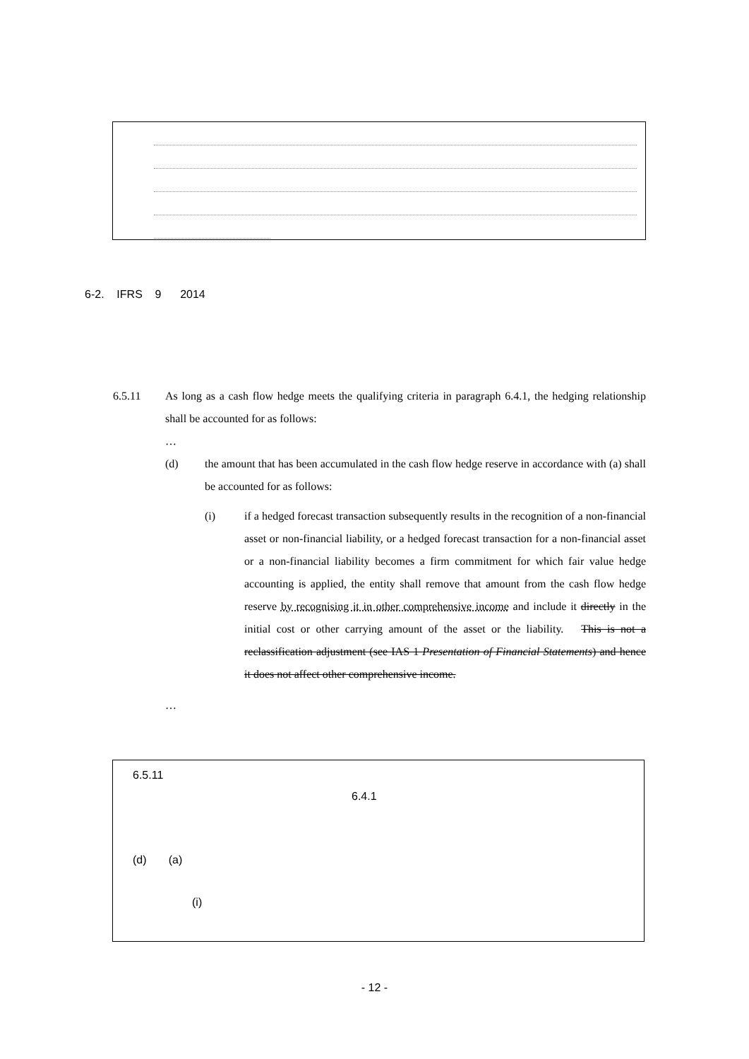6-2. IFRS 9 2014
6.5.11 As long as a cash flow hedge meets the qualifying criteria in paragraph 6.4.1, the hedging relationship shall be accounted for as follows:
…
(d) the amount that has been accumulated in the cash flow hedge reserve in accordance with (a) shall be accounted for as follows:
(i) if a hedged forecast transaction subsequently results in the recognition of a non-financial asset or non-financial liability, or a hedged forecast transaction for a non-financial asset or a non-financial liability becomes a firm commitment for which fair value hedge accounting is applied, the entity shall remove that amount from the cash flow hedge reserve by recognising it in other comprehensive income and include it directly in the initial cost or other carrying amount of the asset or the liability. This is not a reclassification adjustment (see IAS 1 Presentation of Financial Statements) and hence it does not affect other comprehensive income.
…
6.5.11
6.4.1
(d) (a)
(i)
- 12 -